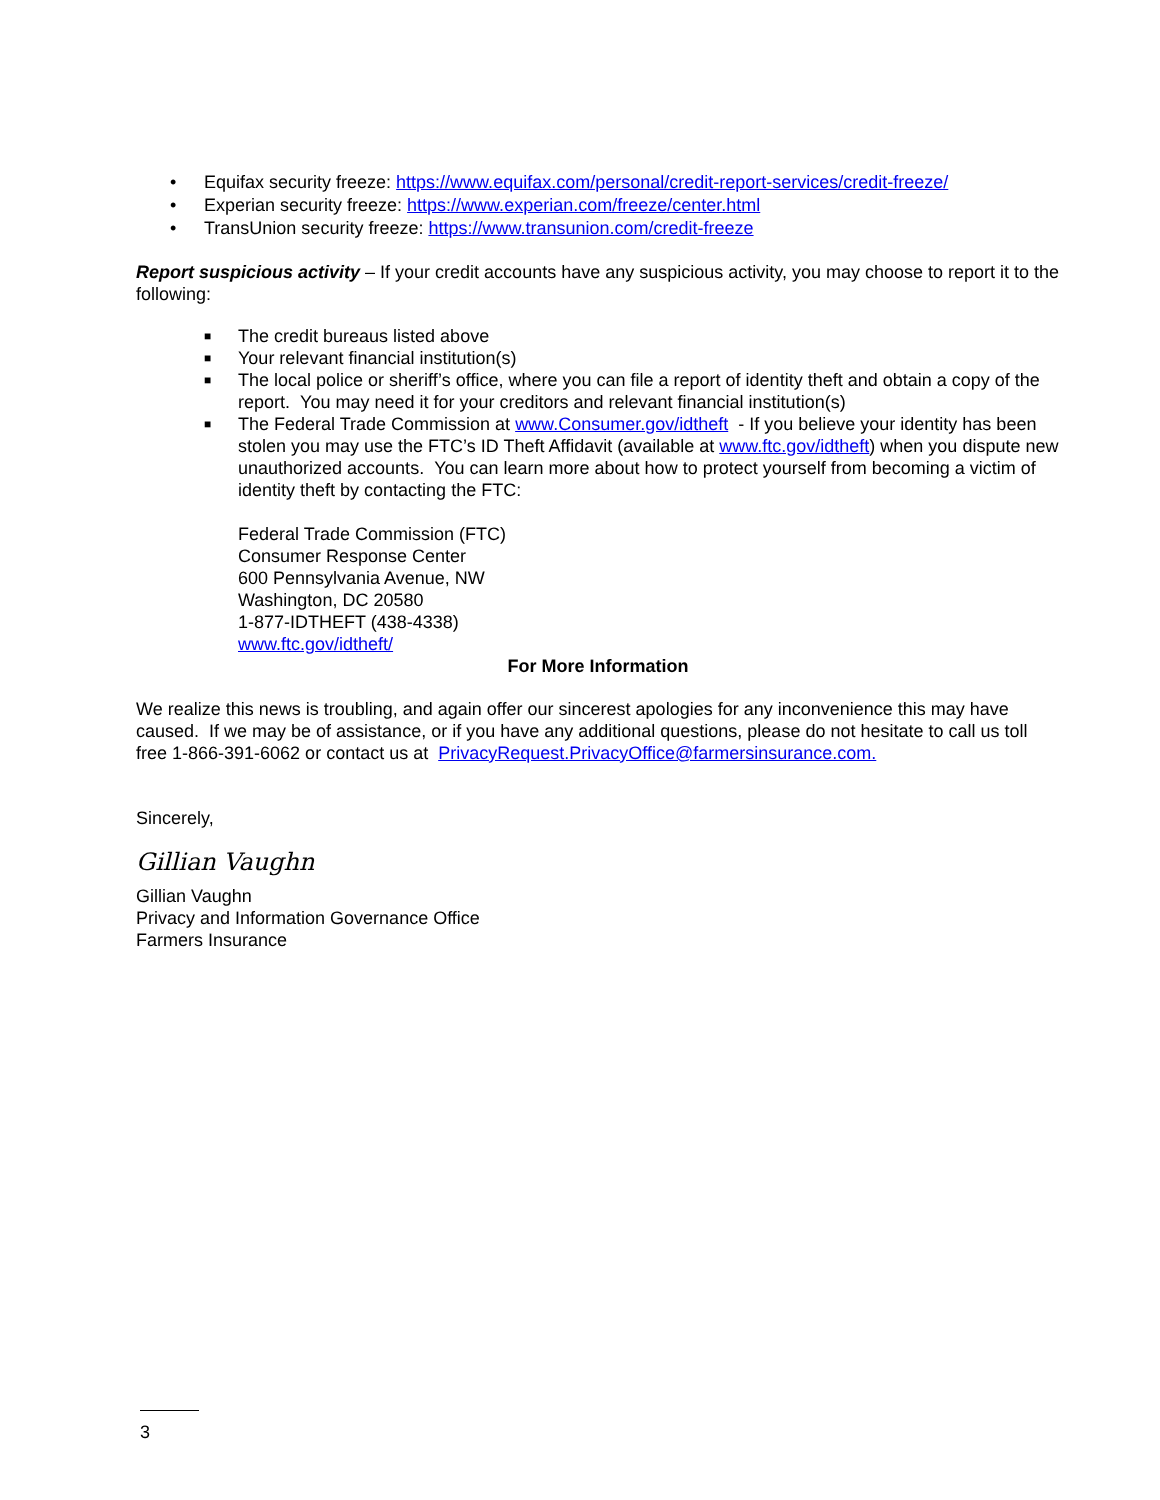• Equifax security freeze: https://www.equifax.com/personal/credit-report-services/credit-freeze/
• Experian security freeze: https://www.experian.com/freeze/center.html
• TransUnion security freeze: https://www.transunion.com/credit-freeze
Report suspicious activity – If your credit accounts have any suspicious activity, you may choose to report it to the following:
■ The credit bureaus listed above
■ Your relevant financial institution(s)
■ The local police or sheriff’s office, where you can file a report of identity theft and obtain a copy of the report. You may need it for your creditors and relevant financial institution(s)
■ The Federal Trade Commission at www.Consumer.gov/idtheft - If you believe your identity has been stolen you may use the FTC’s ID Theft Affidavit (available at www.ftc.gov/idtheft) when you dispute new unauthorized accounts. You can learn more about how to protect yourself from becoming a victim of identity theft by contacting the FTC:
Federal Trade Commission (FTC)
Consumer Response Center
600 Pennsylvania Avenue, NW
Washington, DC 20580
1-877-IDTHEFT (438-4338)
www.ftc.gov/idtheft/
For More Information
We realize this news is troubling, and again offer our sincerest apologies for any inconvenience this may have caused. If we may be of assistance, or if you have any additional questions, please do not hesitate to call us toll free 1-866-391-6062 or contact us at PrivacyRequest.PrivacyOffice@farmersinsurance.com.
Sincerely,
Gillian Vaughn
Gillian Vaughn
Privacy and Information Governance Office
Farmers Insurance
3